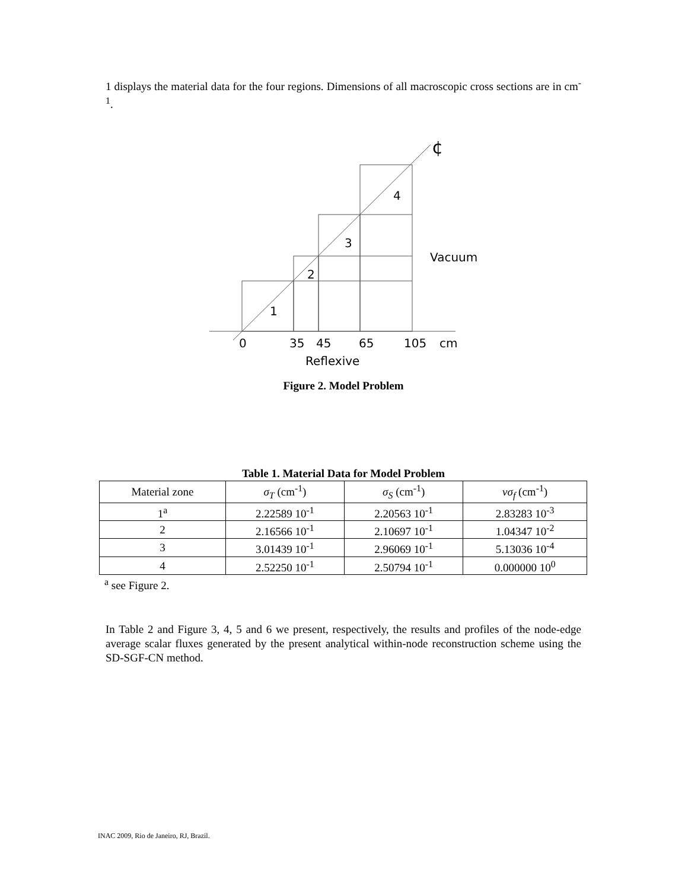1 displays the material data for the four regions. Dimensions of all macroscopic cross sections are in cm<sup>-1</sup>.
¢
4
3
2
1
Vacuum
0
35
45
65
105
cm
Reflexive
Figure 2. Model Problem
Table 1. Material Data for Model Problem
| Material zone | σ<sub>T</sub> (cm<sup>-1</sup>) | σ<sub>S</sub> (cm<sup>-1</sup>) | νσ<sub>f</sub> (cm<sup>-1</sup>) |
| --- | --- | --- | --- |
| 1<sup>a</sup> | 2.22589 10<sup>-1</sup> | 2.20563 10<sup>-1</sup> | 2.83283 10<sup>-3</sup> |
| 2 | 2.16566 10<sup>-1</sup> | 2.10697 10<sup>-1</sup> | 1.04347 10<sup>-2</sup> |
| 3 | 3.01439 10<sup>-1</sup> | 2.96069 10<sup>-1</sup> | 5.13036 10<sup>-4</sup> |
| 4 | 2.52250 10<sup>-1</sup> | 2.50794 10<sup>-1</sup> | 0.000000 10<sup>0</sup> |
<sup>a</sup> see Figure 2.
In Table 2 and Figure 3, 4, 5 and 6 we present, respectively, the results and profiles of the node-edge average scalar fluxes generated by the present analytical within-node reconstruction scheme using the SD-SGF-CN method.
INAC 2009, Rio de Janeiro, RJ, Brazil.